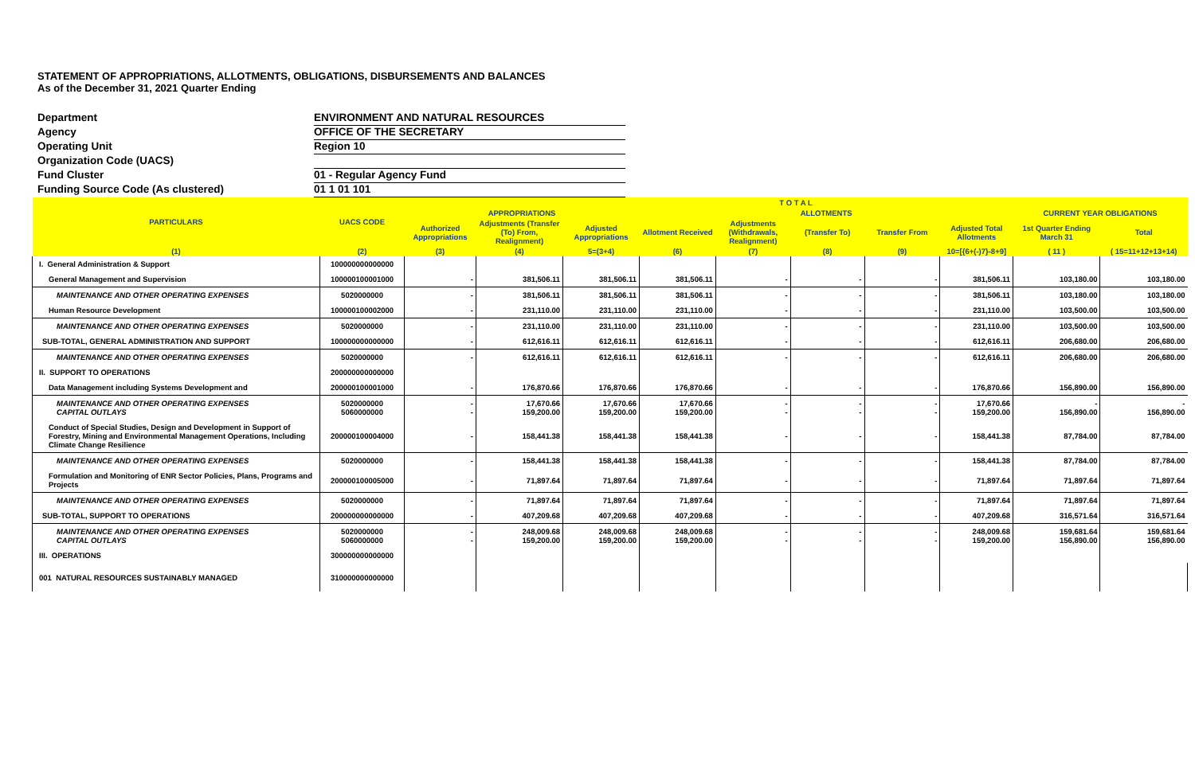STATEMENT OF APPROPRIATIONS, ALLOTMENTS, OBLIGATIONS, DISBURSEMENTS AND BALANCES
As of the December 31, 2021 Quarter Ending
Department ENVIRONMENT AND NATURAL RESOURCES
Agency OFFICE OF THE SECRETARY
Operating Unit Region 10
Organization Code (UACS)
Fund Cluster 01 - Regular Agency Fund
Funding Source Code (As clustered) 01 1 01 101
| PARTICULARS | UACS CODE | T O T A L | | | | | | | | | |
| --- | --- | --- | --- | --- | --- | --- | --- | --- | --- | --- | --- |
| | | APPROPRIATIONS | | | ALLOTMENTS | | | | | CURRENT YEAR OBLIGATIONS | |
| | | Authorized Appropriations | Adjustments (Transfer (To) From, Realignment) | Adjusted Appropriations | Allotment Received | Adjustments (Withdrawals, Realignment) | (Transfer To) | Transfer From | Adjusted Total Allotments | 1st Quarter Ending March 31 | Total |
| (1) | (2) | (3) | (4) | 5=(3+4) | (6) | (7) | (8) | (9) | 10=[{6+(-)7}-8+9] | ( 11 ) | ( 15=11+12+13+14) |
| I. General Administration & Support | 100000000000000 | | | | | | | | | | |
| General Management and Supervision | 100000100001000 | - | 381,506.11 | 381,506.11 | 381,506.11 | - | - | - | 381,506.11 | 103,180.00 | 103,180.00 |
| MAINTENANCE AND OTHER OPERATING EXPENSES | 5020000000 | - | 381,506.11 | 381,506.11 | 381,506.11 | - | - | - | 381,506.11 | 103,180.00 | 103,180.00 |
| Human Resource Development | 100000100002000 | - | 231,110.00 | 231,110.00 | 231,110.00 | - | - | - | 231,110.00 | 103,500.00 | 103,500.00 |
| MAINTENANCE AND OTHER OPERATING EXPENSES | 5020000000 | - | 231,110.00 | 231,110.00 | 231,110.00 | - | - | - | 231,110.00 | 103,500.00 | 103,500.00 |
| SUB-TOTAL, GENERAL ADMINISTRATION AND SUPPORT | 100000000000000 | - | 612,616.11 | 612,616.11 | 612,616.11 | - | - | - | 612,616.11 | 206,680.00 | 206,680.00 |
| MAINTENANCE AND OTHER OPERATING EXPENSES | 5020000000 | - | 612,616.11 | 612,616.11 | 612,616.11 | - | - | - | 612,616.11 | 206,680.00 | 206,680.00 |
| II. SUPPORT TO OPERATIONS | 200000000000000 | | | | | | | | | | |
| Data Management including Systems Development and | 200000100001000 | - | 176,870.66 | 176,870.66 | 176,870.66 | - | - | - | 176,870.66 | 156,890.00 | 156,890.00 |
| MAINTENANCE AND OTHER OPERATING EXPENSES CAPITAL OUTLAYS | 5020000000 5060000000 | - - | 17,670.66 159,200.00 | 17,670.66 159,200.00 | 17,670.66 159,200.00 | - - | - - | - - | 17,670.66 159,200.00 | - 156,890.00 | - 156,890.00 |
| Conduct of Special Studies, Design and Development in Support of Forestry, Mining and Environmental Management Operations, Including Climate Change Resilience | 200000100004000 | - | 158,441.38 | 158,441.38 | 158,441.38 | - | - | - | 158,441.38 | 87,784.00 | 87,784.00 |
| MAINTENANCE AND OTHER OPERATING EXPENSES | 5020000000 | - | 158,441.38 | 158,441.38 | 158,441.38 | - | - | - | 158,441.38 | 87,784.00 | 87,784.00 |
| Formulation and Monitoring of ENR Sector Policies, Plans, Programs and Projects | 200000100005000 | - | 71,897.64 | 71,897.64 | 71,897.64 | - | - | - | 71,897.64 | 71,897.64 | 71,897.64 |
| MAINTENANCE AND OTHER OPERATING EXPENSES | 5020000000 | - | 71,897.64 | 71,897.64 | 71,897.64 | - | - | - | 71,897.64 | 71,897.64 | 71,897.64 |
| SUB-TOTAL, SUPPORT TO OPERATIONS | 200000000000000 | - | 407,209.68 | 407,209.68 | 407,209.68 | - | - | - | 407,209.68 | 316,571.64 | 316,571.64 |
| MAINTENANCE AND OTHER OPERATING EXPENSES CAPITAL OUTLAYS | 5020000000 5060000000 | - - | 248,009.68 159,200.00 | 248,009.68 159,200.00 | 248,009.68 159,200.00 | - - | - - | - - | 248,009.68 159,200.00 | 159,681.64 156,890.00 | 159,681.64 156,890.00 |
| III. OPERATIONS | 300000000000000 | | | | | | | | | | |
| 001 NATURAL RESOURCES SUSTAINABLY MANAGED | 310000000000000 | | | | | | | | | | |